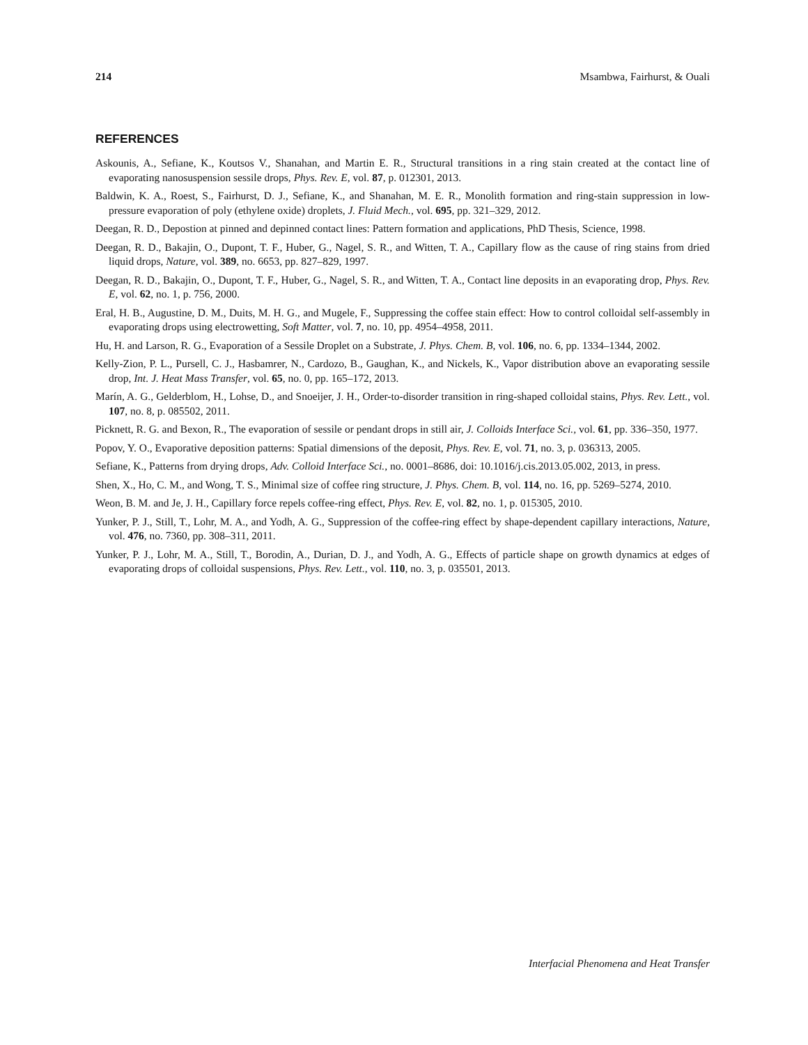214 Msambwa, Fairhurst, & Ouali
REFERENCES
Askounis, A., Sefiane, K., Koutsos V., Shanahan, and Martin E. R., Structural transitions in a ring stain created at the contact line of evaporating nanosuspension sessile drops, Phys. Rev. E, vol. 87, p. 012301, 2013.
Baldwin, K. A., Roest, S., Fairhurst, D. J., Sefiane, K., and Shanahan, M. E. R., Monolith formation and ring-stain suppression in low-pressure evaporation of poly (ethylene oxide) droplets, J. Fluid Mech., vol. 695, pp. 321–329, 2012.
Deegan, R. D., Depostion at pinned and depinned contact lines: Pattern formation and applications, PhD Thesis, Science, 1998.
Deegan, R. D., Bakajin, O., Dupont, T. F., Huber, G., Nagel, S. R., and Witten, T. A., Capillary flow as the cause of ring stains from dried liquid drops, Nature, vol. 389, no. 6653, pp. 827–829, 1997.
Deegan, R. D., Bakajin, O., Dupont, T. F., Huber, G., Nagel, S. R., and Witten, T. A., Contact line deposits in an evaporating drop, Phys. Rev. E, vol. 62, no. 1, p. 756, 2000.
Eral, H. B., Augustine, D. M., Duits, M. H. G., and Mugele, F., Suppressing the coffee stain effect: How to control colloidal self-assembly in evaporating drops using electrowetting, Soft Matter, vol. 7, no. 10, pp. 4954–4958, 2011.
Hu, H. and Larson, R. G., Evaporation of a Sessile Droplet on a Substrate, J. Phys. Chem. B, vol. 106, no. 6, pp. 1334–1344, 2002.
Kelly-Zion, P. L., Pursell, C. J., Hasbamrer, N., Cardozo, B., Gaughan, K., and Nickels, K., Vapor distribution above an evaporating sessile drop, Int. J. Heat Mass Transfer, vol. 65, no. 0, pp. 165–172, 2013.
Marín, A. G., Gelderblom, H., Lohse, D., and Snoeijer, J. H., Order-to-disorder transition in ring-shaped colloidal stains, Phys. Rev. Lett., vol. 107, no. 8, p. 085502, 2011.
Picknett, R. G. and Bexon, R., The evaporation of sessile or pendant drops in still air, J. Colloids Interface Sci., vol. 61, pp. 336–350, 1977.
Popov, Y. O., Evaporative deposition patterns: Spatial dimensions of the deposit, Phys. Rev. E, vol. 71, no. 3, p. 036313, 2005.
Sefiane, K., Patterns from drying drops, Adv. Colloid Interface Sci., no. 0001–8686, doi: 10.1016/j.cis.2013.05.002, 2013, in press.
Shen, X., Ho, C. M., and Wong, T. S., Minimal size of coffee ring structure, J. Phys. Chem. B, vol. 114, no. 16, pp. 5269–5274, 2010.
Weon, B. M. and Je, J. H., Capillary force repels coffee-ring effect, Phys. Rev. E, vol. 82, no. 1, p. 015305, 2010.
Yunker, P. J., Still, T., Lohr, M. A., and Yodh, A. G., Suppression of the coffee-ring effect by shape-dependent capillary interactions, Nature, vol. 476, no. 7360, pp. 308–311, 2011.
Yunker, P. J., Lohr, M. A., Still, T., Borodin, A., Durian, D. J., and Yodh, A. G., Effects of particle shape on growth dynamics at edges of evaporating drops of colloidal suspensions, Phys. Rev. Lett., vol. 110, no. 3, p. 035501, 2013.
Interfacial Phenomena and Heat Transfer